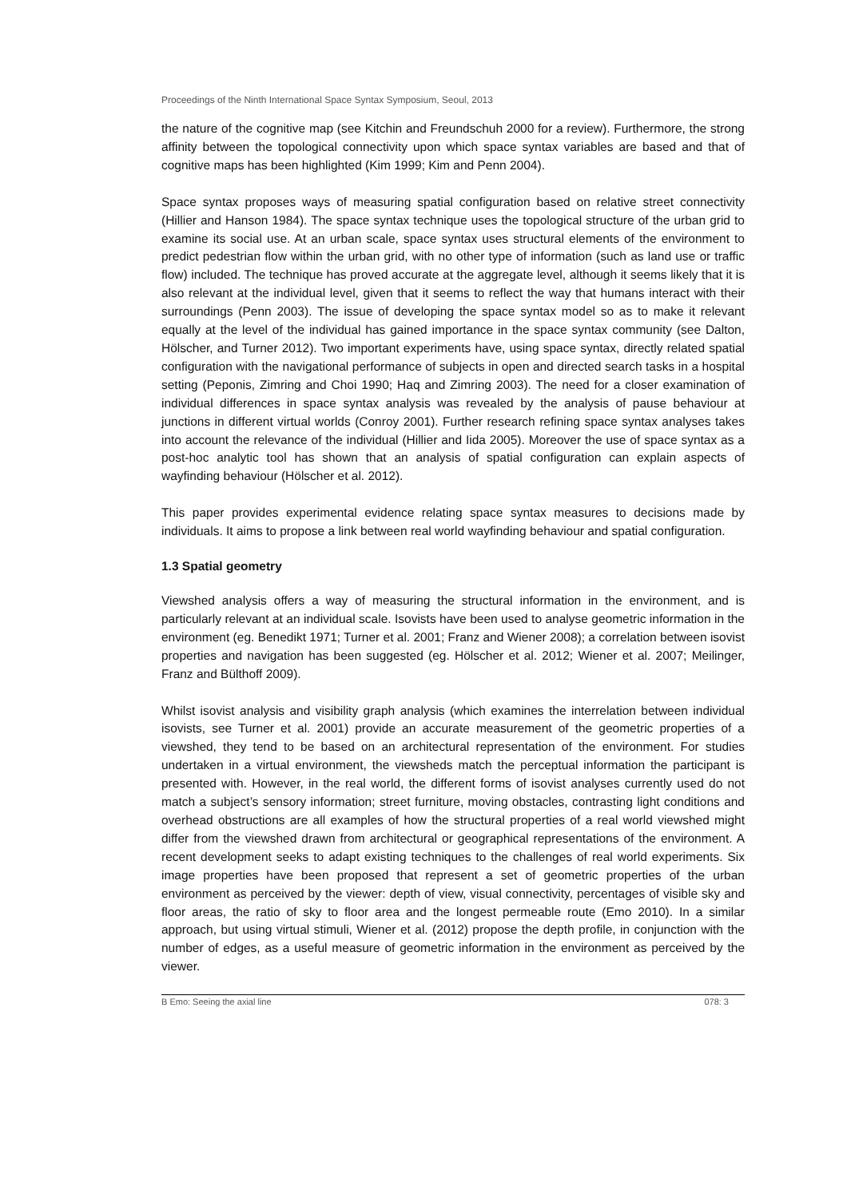Proceedings of the Ninth International Space Syntax Symposium, Seoul, 2013
the nature of the cognitive map (see Kitchin and Freundschuh 2000 for a review). Furthermore, the strong affinity between the topological connectivity upon which space syntax variables are based and that of cognitive maps has been highlighted (Kim 1999; Kim and Penn 2004).
Space syntax proposes ways of measuring spatial configuration based on relative street connectivity (Hillier and Hanson 1984). The space syntax technique uses the topological structure of the urban grid to examine its social use. At an urban scale, space syntax uses structural elements of the environment to predict pedestrian flow within the urban grid, with no other type of information (such as land use or traffic flow) included. The technique has proved accurate at the aggregate level, although it seems likely that it is also relevant at the individual level, given that it seems to reflect the way that humans interact with their surroundings (Penn 2003). The issue of developing the space syntax model so as to make it relevant equally at the level of the individual has gained importance in the space syntax community (see Dalton, Hölscher, and Turner 2012). Two important experiments have, using space syntax, directly related spatial configuration with the navigational performance of subjects in open and directed search tasks in a hospital setting (Peponis, Zimring and Choi 1990; Haq and Zimring 2003). The need for a closer examination of individual differences in space syntax analysis was revealed by the analysis of pause behaviour at junctions in different virtual worlds (Conroy 2001). Further research refining space syntax analyses takes into account the relevance of the individual (Hillier and Iida 2005). Moreover the use of space syntax as a post-hoc analytic tool has shown that an analysis of spatial configuration can explain aspects of wayfinding behaviour (Hölscher et al. 2012).
This paper provides experimental evidence relating space syntax measures to decisions made by individuals. It aims to propose a link between real world wayfinding behaviour and spatial configuration.
1.3 Spatial geometry
Viewshed analysis offers a way of measuring the structural information in the environment, and is particularly relevant at an individual scale. Isovists have been used to analyse geometric information in the environment (eg. Benedikt 1971; Turner et al. 2001; Franz and Wiener 2008); a correlation between isovist properties and navigation has been suggested (eg. Hölscher et al. 2012; Wiener et al. 2007; Meilinger, Franz and Bülthoff 2009).
Whilst isovist analysis and visibility graph analysis (which examines the interrelation between individual isovists, see Turner et al. 2001) provide an accurate measurement of the geometric properties of a viewshed, they tend to be based on an architectural representation of the environment. For studies undertaken in a virtual environment, the viewsheds match the perceptual information the participant is presented with. However, in the real world, the different forms of isovist analyses currently used do not match a subject’s sensory information; street furniture, moving obstacles, contrasting light conditions and overhead obstructions are all examples of how the structural properties of a real world viewshed might differ from the viewshed drawn from architectural or geographical representations of the environment. A recent development seeks to adapt existing techniques to the challenges of real world experiments. Six image properties have been proposed that represent a set of geometric properties of the urban environment as perceived by the viewer: depth of view, visual connectivity, percentages of visible sky and floor areas, the ratio of sky to floor area and the longest permeable route (Emo 2010). In a similar approach, but using virtual stimuli, Wiener et al. (2012) propose the depth profile, in conjunction with the number of edges, as a useful measure of geometric information in the environment as perceived by the viewer.
B Emo: Seeing the axial line 078: 3